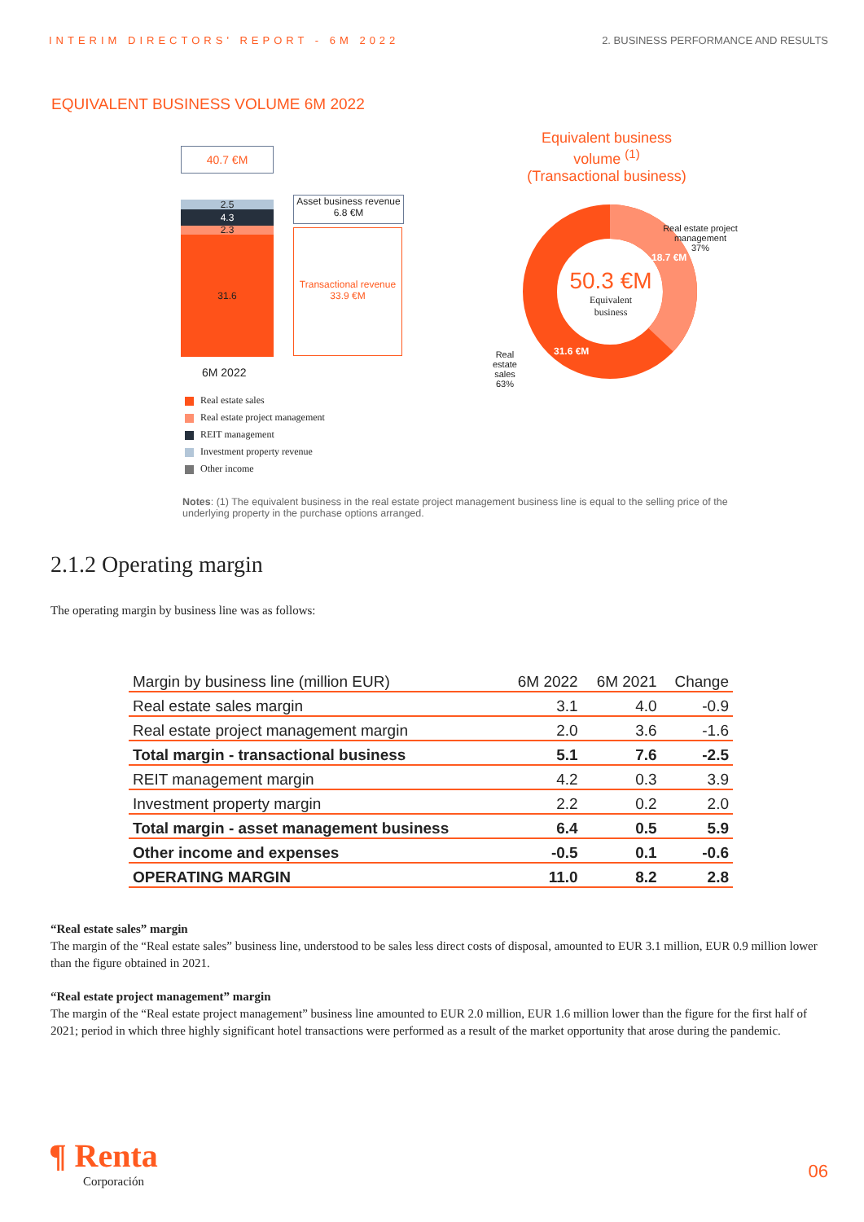INTERIM DIRECTORS' REPORT - 6M 2022 2. BUSINESS PERFORMANCE AND RESULTS
EQUIVALENT BUSINESS VOLUME 6M 2022
40.7 €M
2.5
4.3
2.3
31.6
Asset business revenue 6.8 €M
Transactional revenue 33.9 €M
6M 2022
Real estate sales
Real estate project management
REIT management
Investment property revenue
Other income
Equivalent business volume <sup>(1)</sup>
(Transactional business)
50.3 €M
Equivalent
business
18.7 €M
31.6 €M
Real estate project management
37%
Real
estate
sales
63%
Notes: (1) The equivalent business in the real estate project management business line is equal to the selling price of the underlying property in the purchase options arranged.
2.1.2 Operating margin
The operating margin by business line was as follows:
| Margin by business line (million EUR) | 6M 2022 | 6M 2021 | Change |
| --- | --- | --- | --- |
| Real estate sales margin | 3.1 | 4.0 | -0.9 |
| Real estate project management margin | 2.0 | 3.6 | -1.6 |
| Total margin - transactional business | 5.1 | 7.6 | -2.5 |
| REIT management margin | 4.2 | 0.3 | 3.9 |
| Investment property margin | 2.2 | 0.2 | 2.0 |
| Total margin - asset management business | 6.4 | 0.5 | 5.9 |
| Other income and expenses | -0.5 | 0.1 | -0.6 |
| OPERATING MARGIN | 11.0 | 8.2 | 2.8 |
“Real estate sales” margin
The margin of the “Real estate sales” business line, understood to be sales less direct costs of disposal, amounted to EUR 3.1 million, EUR 0.9 million lower than the figure obtained in 2021.
“Real estate project management” margin
The margin of the “Real estate project management” business line amounted to EUR 2.0 million, EUR 1.6 million lower than the figure for the first half of 2021; period in which three highly significant hotel transactions were performed as a result of the market opportunity that arose during the pandemic.
¶ Renta
Corporación
06